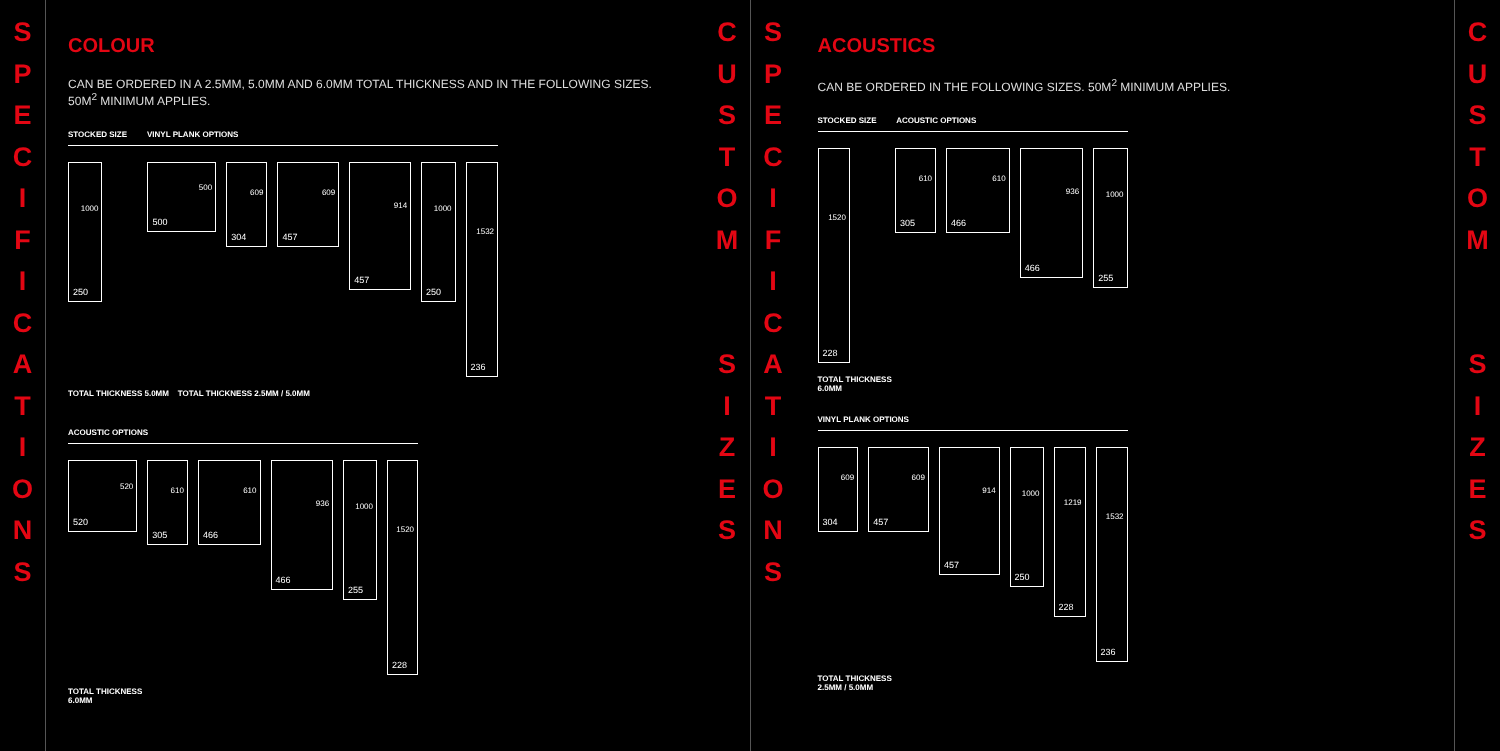S
P
E
C
I
F
I
C
A
T
I
O
N
S
COLOUR
CAN BE ORDERED IN A 2.5MM, 5.0MM AND 6.0MM TOTAL THICKNESS AND IN THE FOLLOWING SIZES. 50M<sup>2</sup> MINIMUM APPLIES.
STOCKED SIZE VINYL PLANK OPTIONS
1000 250
500 500
609 304 609 457
914 457
1000 250
1532 236
TOTAL THICKNESS 5.0MM TOTAL THICKNESS 2.5MM / 5.0MM
ACOUSTIC OPTIONS
520 520
610 305 610 466
936 466
1000 255
1520 228
TOTAL THICKNESS
6.0MM
C
U
S
T
O
M
S
I
Z
E
S
S
P
E
C
I
F
I
C
A
T
I
O
N
S
ACOUSTICS
CAN BE ORDERED IN THE FOLLOWING SIZES. 50M<sup>2</sup> MINIMUM APPLIES.
STOCKED SIZE ACOUSTIC OPTIONS
1520 228
610 305 610 466
936 466
1000 255
TOTAL THICKNESS
6.0MM
VINYL PLANK OPTIONS
609 304 609 457
914 457
1000 250
1219 228
1532 236
TOTAL THICKNESS
2.5MM / 5.0MM
C
U
S
T
O
M
S
I
Z
E
S